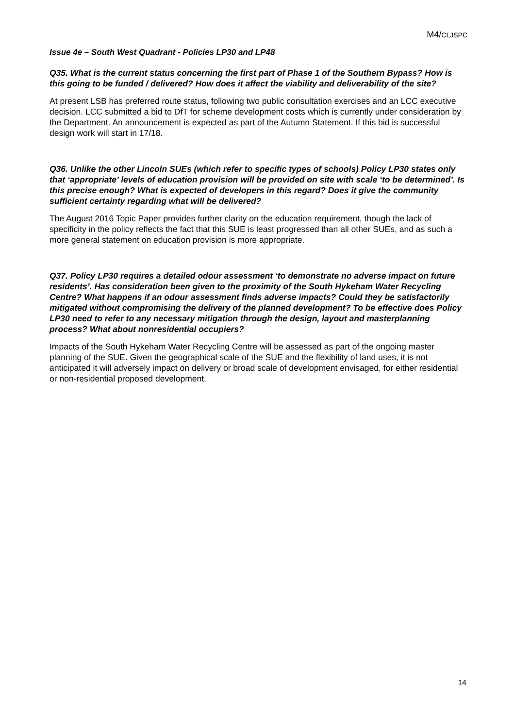M4/CLJSPC
Issue 4e – South West Quadrant - Policies LP30 and LP48
Q35. What is the current status concerning the first part of Phase 1 of the Southern Bypass? How is this going to be funded / delivered? How does it affect the viability and deliverability of the site?
At present LSB has preferred route status, following two public consultation exercises and an LCC executive decision. LCC submitted a bid to DfT for scheme development costs which is currently under consideration by the Department. An announcement is expected as part of the Autumn Statement. If this bid is successful design work will start in 17/18.
Q36. Unlike the other Lincoln SUEs (which refer to specific types of schools) Policy LP30 states only that ‘appropriate’ levels of education provision will be provided on site with scale ‘to be determined’. Is this precise enough? What is expected of developers in this regard? Does it give the community sufficient certainty regarding what will be delivered?
The August 2016 Topic Paper provides further clarity on the education requirement, though the lack of specificity in the policy reflects the fact that this SUE is least progressed than all other SUEs, and as such a more general statement on education provision is more appropriate.
Q37. Policy LP30 requires a detailed odour assessment ‘to demonstrate no adverse impact on future residents’. Has consideration been given to the proximity of the South Hykeham Water Recycling Centre? What happens if an odour assessment finds adverse impacts? Could they be satisfactorily mitigated without compromising the delivery of the planned development? To be effective does Policy LP30 need to refer to any necessary mitigation through the design, layout and masterplanning process? What about nonresidential occupiers?
Impacts of the South Hykeham Water Recycling Centre will be assessed as part of the ongoing master planning of the SUE. Given the geographical scale of the SUE and the flexibility of land uses, it is not anticipated it will adversely impact on delivery or broad scale of development envisaged, for either residential or non-residential proposed development.
14